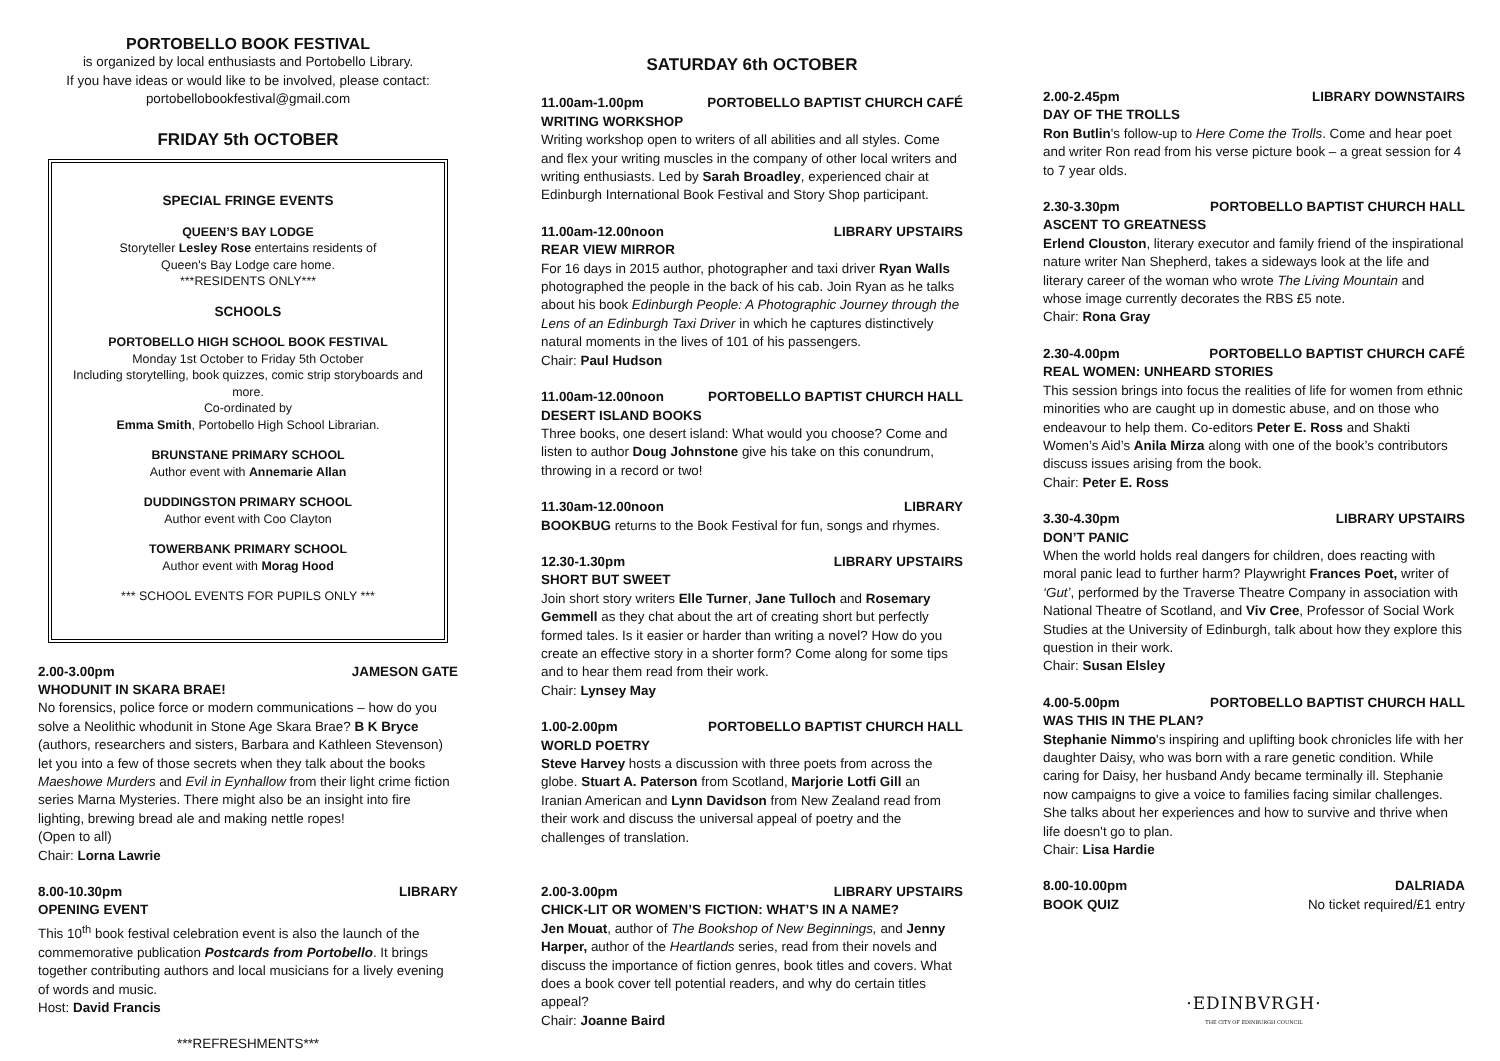PORTOBELLO BOOK FESTIVAL
is organized by local enthusiasts and Portobello Library.
If you have ideas or would like to be involved, please contact:
portobellobookfestival@gmail.com
FRIDAY 5th OCTOBER
SPECIAL FRINGE EVENTS
QUEEN’S BAY LODGE
Storyteller Lesley Rose entertains residents of
Queen's Bay Lodge care home.
***RESIDENTS ONLY***
SCHOOLS
PORTOBELLO HIGH SCHOOL BOOK FESTIVAL
Monday 1st October to Friday 5th October
Including storytelling, book quizzes, comic strip storyboards and more.
Co-ordinated by
Emma Smith, Portobello High School Librarian.
BRUNSTANE PRIMARY SCHOOL
Author event with Annemarie Allan
DUDDINGSTON PRIMARY SCHOOL
Author event with Coo Clayton
TOWERBANK PRIMARY SCHOOL
Author event with Morag Hood
*** SCHOOL EVENTS FOR PUPILS ONLY ***
2.00-3.00pm JAMESON GATE
WHODUNIT IN SKARA BRAE!
No forensics, police force or modern communications – how do you solve a Neolithic whodunit in Stone Age Skara Brae? B K Bryce (authors, researchers and sisters, Barbara and Kathleen Stevenson) let you into a few of those secrets when they talk about the books Maeshowe Murders and Evil in Eynhallow from their light crime fiction series Marna Mysteries. There might also be an insight into fire lighting, brewing bread ale and making nettle ropes!
(Open to all)
Chair: Lorna Lawrie
8.00-10.30pm LIBRARY
OPENING EVENT
This 10<sup>th</sup> book festival celebration event is also the launch of the commemorative publication Postcards from Portobello. It brings together contributing authors and local musicians for a lively evening of words and music.
Host: David Francis
***REFRESHMENTS***
SATURDAY 6th OCTOBER
11.00am-1.00pm PORTOBELLO BAPTIST CHURCH CAFÉ
WRITING WORKSHOP
Writing workshop open to writers of all abilities and all styles. Come and flex your writing muscles in the company of other local writers and writing enthusiasts. Led by Sarah Broadley, experienced chair at Edinburgh International Book Festival and Story Shop participant.
11.00am-12.00noon LIBRARY UPSTAIRS
REAR VIEW MIRROR
For 16 days in 2015 author, photographer and taxi driver Ryan Walls photographed the people in the back of his cab. Join Ryan as he talks about his book Edinburgh People: A Photographic Journey through the Lens of an Edinburgh Taxi Driver in which he captures distinctively natural moments in the lives of 101 of his passengers.
Chair: Paul Hudson
11.00am-12.00noon PORTOBELLO BAPTIST CHURCH HALL
DESERT ISLAND BOOKS
Three books, one desert island: What would you choose? Come and listen to author Doug Johnstone give his take on this conundrum, throwing in a record or two!
11.30am-12.00noon LIBRARY
BOOKBUG returns to the Book Festival for fun, songs and rhymes.
12.30-1.30pm LIBRARY UPSTAIRS
SHORT BUT SWEET
Join short story writers Elle Turner, Jane Tulloch and Rosemary Gemmell as they chat about the art of creating short but perfectly formed tales. Is it easier or harder than writing a novel? How do you create an effective story in a shorter form? Come along for some tips and to hear them read from their work.
Chair: Lynsey May
1.00-2.00pm PORTOBELLO BAPTIST CHURCH HALL
WORLD POETRY
Steve Harvey hosts a discussion with three poets from across the globe. Stuart A. Paterson from Scotland, Marjorie Lotfi Gill an Iranian American and Lynn Davidson from New Zealand read from their work and discuss the universal appeal of poetry and the challenges of translation.
2.00-3.00pm LIBRARY UPSTAIRS
CHICK-LIT OR WOMEN’S FICTION: WHAT’S IN A NAME?
Jen Mouat, author of The Bookshop of New Beginnings, and Jenny Harper, author of the Heartlands series, read from their novels and discuss the importance of fiction genres, book titles and covers. What does a book cover tell potential readers, and why do certain titles appeal?
Chair: Joanne Baird
2.00-2.45pm LIBRARY DOWNSTAIRS
DAY OF THE TROLLS
Ron Butlin's follow-up to Here Come the Trolls. Come and hear poet and writer Ron read from his verse picture book – a great session for 4 to 7 year olds.
2.30-3.30pm PORTOBELLO BAPTIST CHURCH HALL
ASCENT TO GREATNESS
Erlend Clouston, literary executor and family friend of the inspirational nature writer Nan Shepherd, takes a sideways look at the life and literary career of the woman who wrote The Living Mountain and whose image currently decorates the RBS £5 note.
Chair: Rona Gray
2.30-4.00pm PORTOBELLO BAPTIST CHURCH CAFÉ
REAL WOMEN: UNHEARD STORIES
This session brings into focus the realities of life for women from ethnic minorities who are caught up in domestic abuse, and on those who endeavour to help them. Co-editors Peter E. Ross and Shakti Women’s Aid’s Anila Mirza along with one of the book’s contributors discuss issues arising from the book.
Chair: Peter E. Ross
3.30-4.30pm LIBRARY UPSTAIRS
DON’T PANIC
When the world holds real dangers for children, does reacting with moral panic lead to further harm? Playwright Frances Poet, writer of ‘Gut’, performed by the Traverse Theatre Company in association with National Theatre of Scotland, and Viv Cree, Professor of Social Work Studies at the University of Edinburgh, talk about how they explore this question in their work.
Chair: Susan Elsley
4.00-5.00pm PORTOBELLO BAPTIST CHURCH HALL
WAS THIS IN THE PLAN?
Stephanie Nimmo's inspiring and uplifting book chronicles life with her daughter Daisy, who was born with a rare genetic condition. While caring for Daisy, her husband Andy became terminally ill. Stephanie now campaigns to give a voice to families facing similar challenges. She talks about her experiences and how to survive and thrive when life doesn't go to plan.
Chair: Lisa Hardie
8.00-10.00pm DALRIADA
BOOK QUIZ No ticket required/£1 entry
·EDINBVRGH·
THE CITY OF EDINBURGH COUNCIL